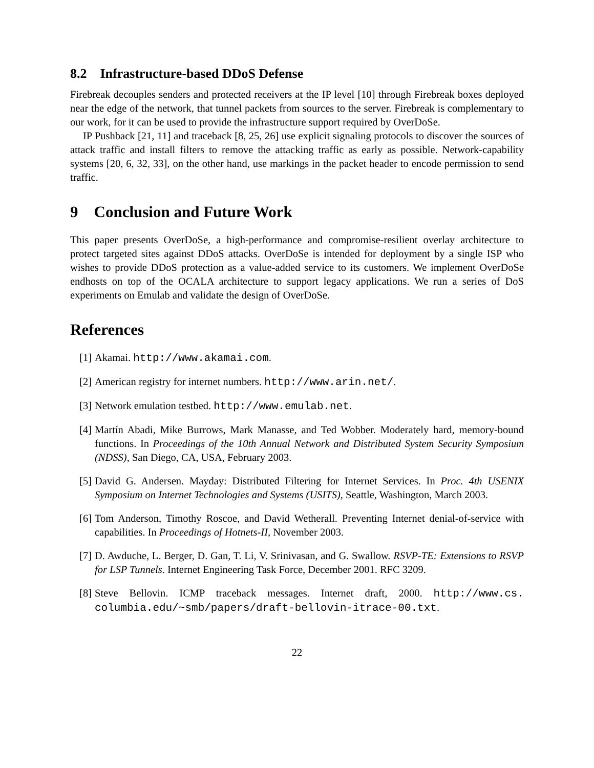8.2 Infrastructure-based DDoS Defense
Firebreak decouples senders and protected receivers at the IP level [10] through Firebreak boxes deployed near the edge of the network, that tunnel packets from sources to the server. Firebreak is complementary to our work, for it can be used to provide the infrastructure support required by OverDoSe.
IP Pushback [21, 11] and traceback [8, 25, 26] use explicit signaling protocols to discover the sources of attack traffic and install filters to remove the attacking traffic as early as possible. Network-capability systems [20, 6, 32, 33], on the other hand, use markings in the packet header to encode permission to send traffic.
9 Conclusion and Future Work
This paper presents OverDoSe, a high-performance and compromise-resilient overlay architecture to protect targeted sites against DDoS attacks. OverDoSe is intended for deployment by a single ISP who wishes to provide DDoS protection as a value-added service to its customers. We implement OverDoSe endhosts on top of the OCALA architecture to support legacy applications. We run a series of DoS experiments on Emulab and validate the design of OverDoSe.
References
[1] Akamai. http://www.akamai.com.
[2] American registry for internet numbers. http://www.arin.net/.
[3] Network emulation testbed. http://www.emulab.net.
[4] Martín Abadi, Mike Burrows, Mark Manasse, and Ted Wobber. Moderately hard, memory-bound functions. In Proceedings of the 10th Annual Network and Distributed System Security Symposium (NDSS), San Diego, CA, USA, February 2003.
[5] David G. Andersen. Mayday: Distributed Filtering for Internet Services. In Proc. 4th USENIX Symposium on Internet Technologies and Systems (USITS), Seattle, Washington, March 2003.
[6] Tom Anderson, Timothy Roscoe, and David Wetherall. Preventing Internet denial-of-service with capabilities. In Proceedings of Hotnets-II, November 2003.
[7] D. Awduche, L. Berger, D. Gan, T. Li, V. Srinivasan, and G. Swallow. RSVP-TE: Extensions to RSVP for LSP Tunnels. Internet Engineering Task Force, December 2001. RFC 3209.
[8] Steve Bellovin. ICMP traceback messages. Internet draft, 2000. http://www.cs. columbia.edu/~smb/papers/draft-bellovin-itrace-00.txt.
22